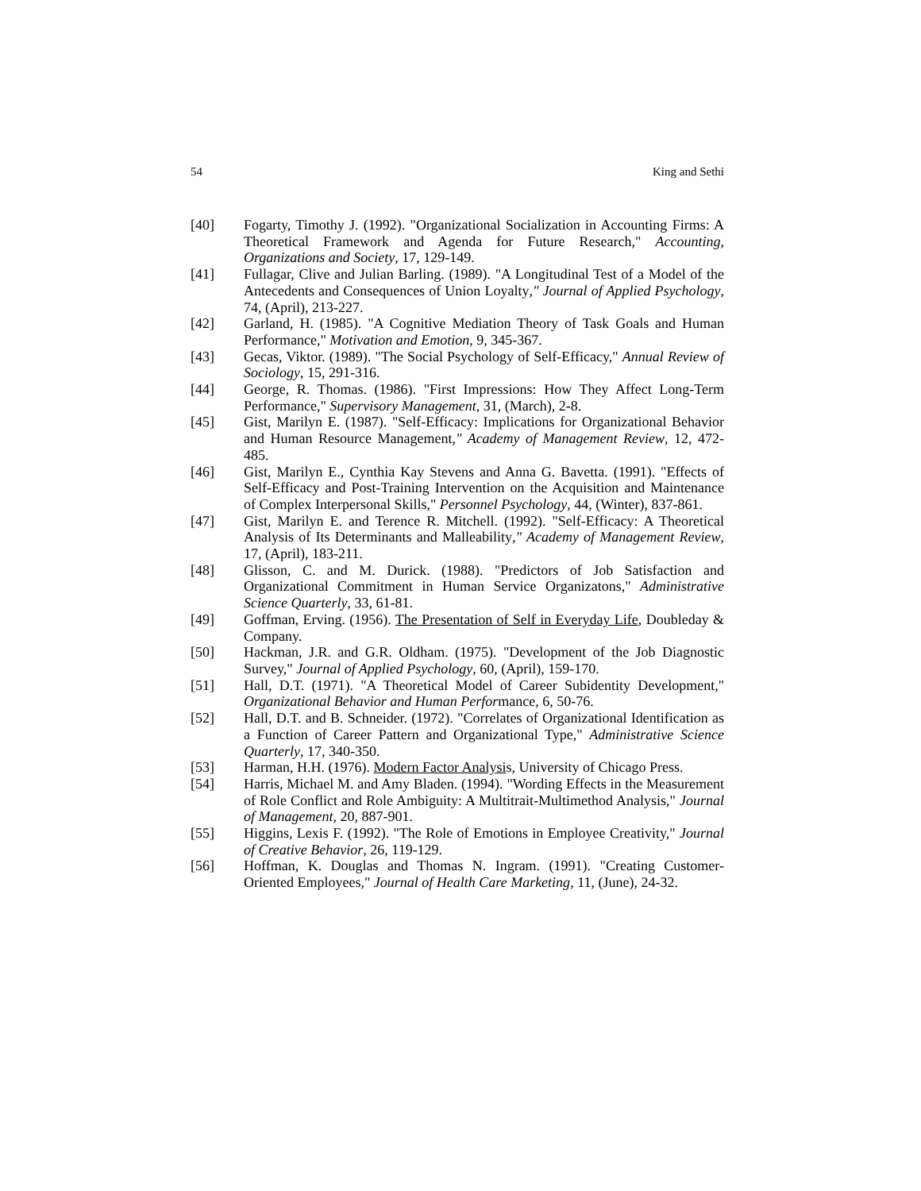54 King and Sethi
[40] Fogarty, Timothy J. (1992). "Organizational Socialization in Accounting Firms: A Theoretical Framework and Agenda for Future Research," Accounting, Organizations and Society, 17, 129-149.
[41] Fullagar, Clive and Julian Barling. (1989). "A Longitudinal Test of a Model of the Antecedents and Consequences of Union Loyalty," Journal of Applied Psychology, 74, (April), 213-227.
[42] Garland, H. (1985). "A Cognitive Mediation Theory of Task Goals and Human Performance," Motivation and Emotion, 9, 345-367.
[43] Gecas, Viktor. (1989). "The Social Psychology of Self-Efficacy," Annual Review of Sociology, 15, 291-316.
[44] George, R. Thomas. (1986). "First Impressions: How They Affect Long-Term Performance," Supervisory Management, 31, (March), 2-8.
[45] Gist, Marilyn E. (1987). "Self-Efficacy: Implications for Organizational Behavior and Human Resource Management," Academy of Management Review, 12, 472-485.
[46] Gist, Marilyn E., Cynthia Kay Stevens and Anna G. Bavetta. (1991). "Effects of Self-Efficacy and Post-Training Intervention on the Acquisition and Maintenance of Complex Interpersonal Skills," Personnel Psychology, 44, (Winter), 837-861.
[47] Gist, Marilyn E. and Terence R. Mitchell. (1992). "Self-Efficacy: A Theoretical Analysis of Its Determinants and Malleability," Academy of Management Review, 17, (April), 183-211.
[48] Glisson, C. and M. Durick. (1988). "Predictors of Job Satisfaction and Organizational Commitment in Human Service Organizatons," Administrative Science Quarterly, 33, 61-81.
[49] Goffman, Erving. (1956). The Presentation of Self in Everyday Life, Doubleday & Company.
[50] Hackman, J.R. and G.R. Oldham. (1975). "Development of the Job Diagnostic Survey," Journal of Applied Psychology, 60, (April), 159-170.
[51] Hall, D.T. (1971). "A Theoretical Model of Career Subidentity Development," Organizational Behavior and Human Performance, 6, 50-76.
[52] Hall, D.T. and B. Schneider. (1972). "Correlates of Organizational Identification as a Function of Career Pattern and Organizational Type," Administrative Science Quarterly, 17, 340-350.
[53] Harman, H.H. (1976). Modern Factor Analysis, University of Chicago Press.
[54] Harris, Michael M. and Amy Bladen. (1994). "Wording Effects in the Measurement of Role Conflict and Role Ambiguity: A Multitrait-Multimethod Analysis," Journal of Management, 20, 887-901.
[55] Higgins, Lexis F. (1992). "The Role of Emotions in Employee Creativity," Journal of Creative Behavior, 26, 119-129.
[56] Hoffman, K. Douglas and Thomas N. Ingram. (1991). "Creating Customer-Oriented Employees," Journal of Health Care Marketing, 11, (June), 24-32.